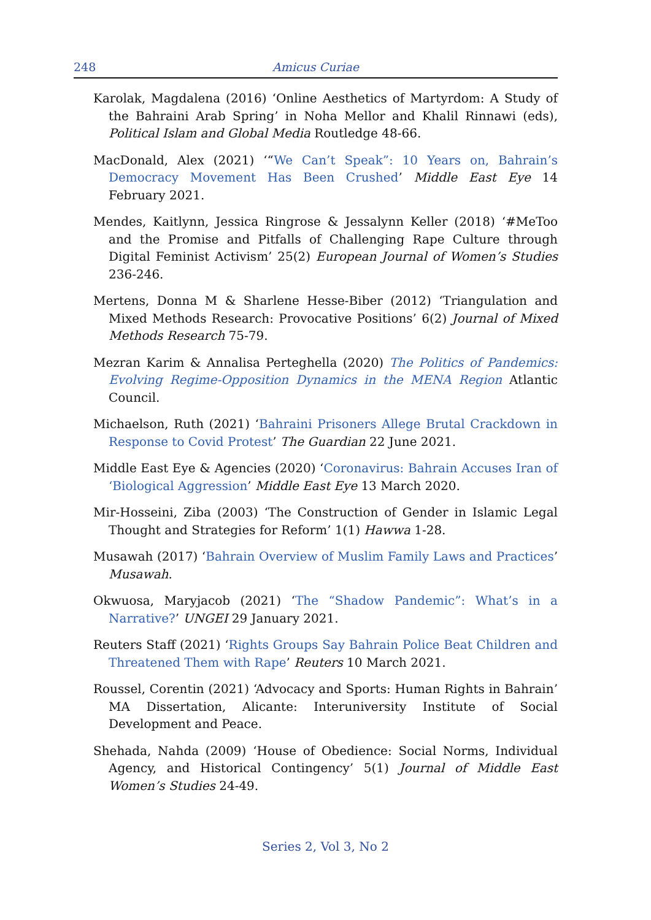248
Amicus Curiae
Karolak, Magdalena (2016) ‘Online Aesthetics of Martyrdom: A Study of the Bahraini Arab Spring’ in Noha Mellor and Khalil Rinnawi (eds), Political Islam and Global Media Routledge 48-66.
MacDonald, Alex (2021) ‘“We Can’t Speak”: 10 Years on, Bahrain’s Democracy Movement Has Been Crushed’ Middle East Eye 14 February 2021.
Mendes, Kaitlynn, Jessica Ringrose & Jessalynn Keller (2018) ‘#MeToo and the Promise and Pitfalls of Challenging Rape Culture through Digital Feminist Activism’ 25(2) European Journal of Women’s Studies 236-246.
Mertens, Donna M & Sharlene Hesse-Biber (2012) ‘Triangulation and Mixed Methods Research: Provocative Positions’ 6(2) Journal of Mixed Methods Research 75-79.
Mezran Karim & Annalisa Perteghella (2020) The Politics of Pandemics: Evolving Regime-Opposition Dynamics in the MENA Region Atlantic Council.
Michaelson, Ruth (2021) ‘Bahraini Prisoners Allege Brutal Crackdown in Response to Covid Protest’ The Guardian 22 June 2021.
Middle East Eye & Agencies (2020) ‘Coronavirus: Bahrain Accuses Iran of ‘Biological Aggression’ Middle East Eye 13 March 2020.
Mir-Hosseini, Ziba (2003) ‘The Construction of Gender in Islamic Legal Thought and Strategies for Reform’ 1(1) Hawwa 1-28.
Musawah (2017) ‘Bahrain Overview of Muslim Family Laws and Practices’ Musawah.
Okwuosa, Maryjacob (2021) ‘The “Shadow Pandemic”: What’s in a Narrative?’ UNGEI 29 January 2021.
Reuters Staff (2021) ‘Rights Groups Say Bahrain Police Beat Children and Threatened Them with Rape’ Reuters 10 March 2021.
Roussel, Corentin (2021) ‘Advocacy and Sports: Human Rights in Bahrain’ MA Dissertation, Alicante: Interuniversity Institute of Social Development and Peace.
Shehada, Nahda (2009) ‘House of Obedience: Social Norms, Individual Agency, and Historical Contingency’ 5(1) Journal of Middle East Women’s Studies 24-49.
Series 2, Vol 3, No 2